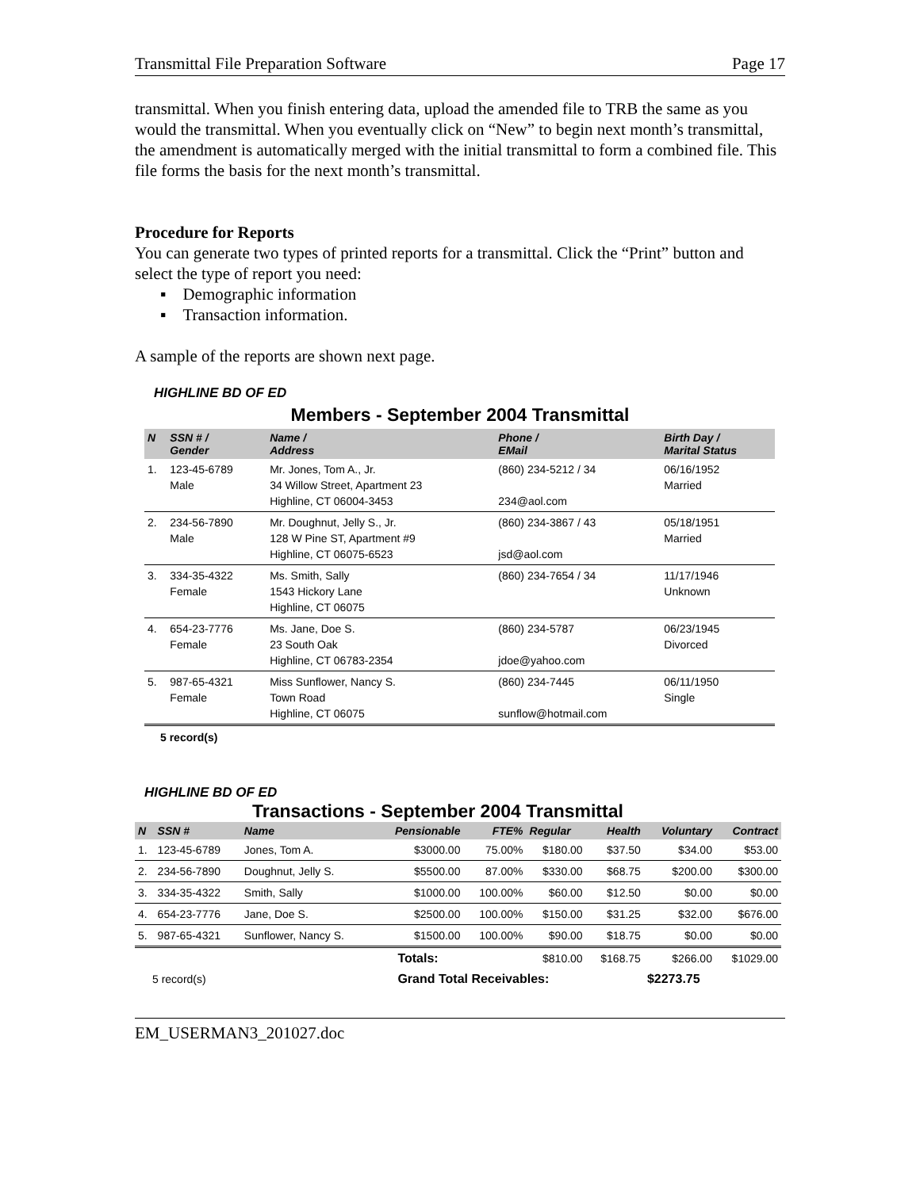Transmittal File Preparation Software Page 17
transmittal. When you finish entering data, upload the amended file to TRB the same as you would the transmittal. When you eventually click on “New” to begin next month’s transmittal, the amendment is automatically merged with the initial transmittal to form a combined file. This file forms the basis for the next month’s transmittal.
Procedure for Reports
You can generate two types of printed reports for a transmittal. Click the “Print” button and select the type of report you need:
▪ Demographic information
▪ Transaction information.
A sample of the reports are shown next page.
HIGHLINE BD OF ED
Members - September 2004 Transmittal
| N | SSN # / Gender | Name / Address | Phone / EMail | Birth Day / Marital Status |
| --- | --- | --- | --- | --- |
| 1. | 123-45-6789 Male | Mr. Jones, Tom A., Jr. 34 Willow Street, Apartment 23 Highline, CT 06004-3453 | (860) 234-5212 / 34 234@aol.com | 06/16/1952 Married |
| 2. | 234-56-7890 Male | Mr. Doughnut, Jelly S., Jr. 128 W Pine ST, Apartment #9 Highline, CT 06075-6523 | (860) 234-3867 / 43 jsd@aol.com | 05/18/1951 Married |
| 3. | 334-35-4322 Female | Ms. Smith, Sally 1543 Hickory Lane Highline, CT 06075 | (860) 234-7654 / 34 | 11/17/1946 Unknown |
| 4. | 654-23-7776 Female | Ms. Jane, Doe S. 23 South Oak Highline, CT 06783-2354 | (860) 234-5787 jdoe@yahoo.com | 06/23/1945 Divorced |
| 5. | 987-65-4321 Female | Miss Sunflower, Nancy S. Town Road Highline, CT 06075 | (860) 234-7445 sunflow@hotmail.com | 06/11/1950 Single |
5 record(s)
HIGHLINE BD OF ED
Transactions - September 2004 Transmittal
| N | SSN # | Name | Pensionable | FTE% | Regular | Health | Voluntary | Contract |
| --- | --- | --- | --- | --- | --- | --- | --- | --- |
| 1. | 123-45-6789 | Jones, Tom A. | $3000.00 | 75.00% | $180.00 | $37.50 | $34.00 | $53.00 |
| 2. | 234-56-7890 | Doughnut, Jelly S. | $5500.00 | 87.00% | $330.00 | $68.75 | $200.00 | $300.00 |
| 3. | 334-35-4322 | Smith, Sally | $1000.00 | 100.00% | $60.00 | $12.50 | $0.00 | $0.00 |
| 4. | 654-23-7776 | Jane, Doe S. | $2500.00 | 100.00% | $150.00 | $31.25 | $32.00 | $676.00 |
| 5. | 987-65-4321 | Sunflower, Nancy S. | $1500.00 | 100.00% | $90.00 | $18.75 | $0.00 | $0.00 |
| | | | Totals: | | $810.00 | $168.75 | $266.00 | $1029.00 |
| 5 record(s) | | | Grand Total Receivables: | | | | $2273.75 | |
EM_USERMAN3_201027.doc